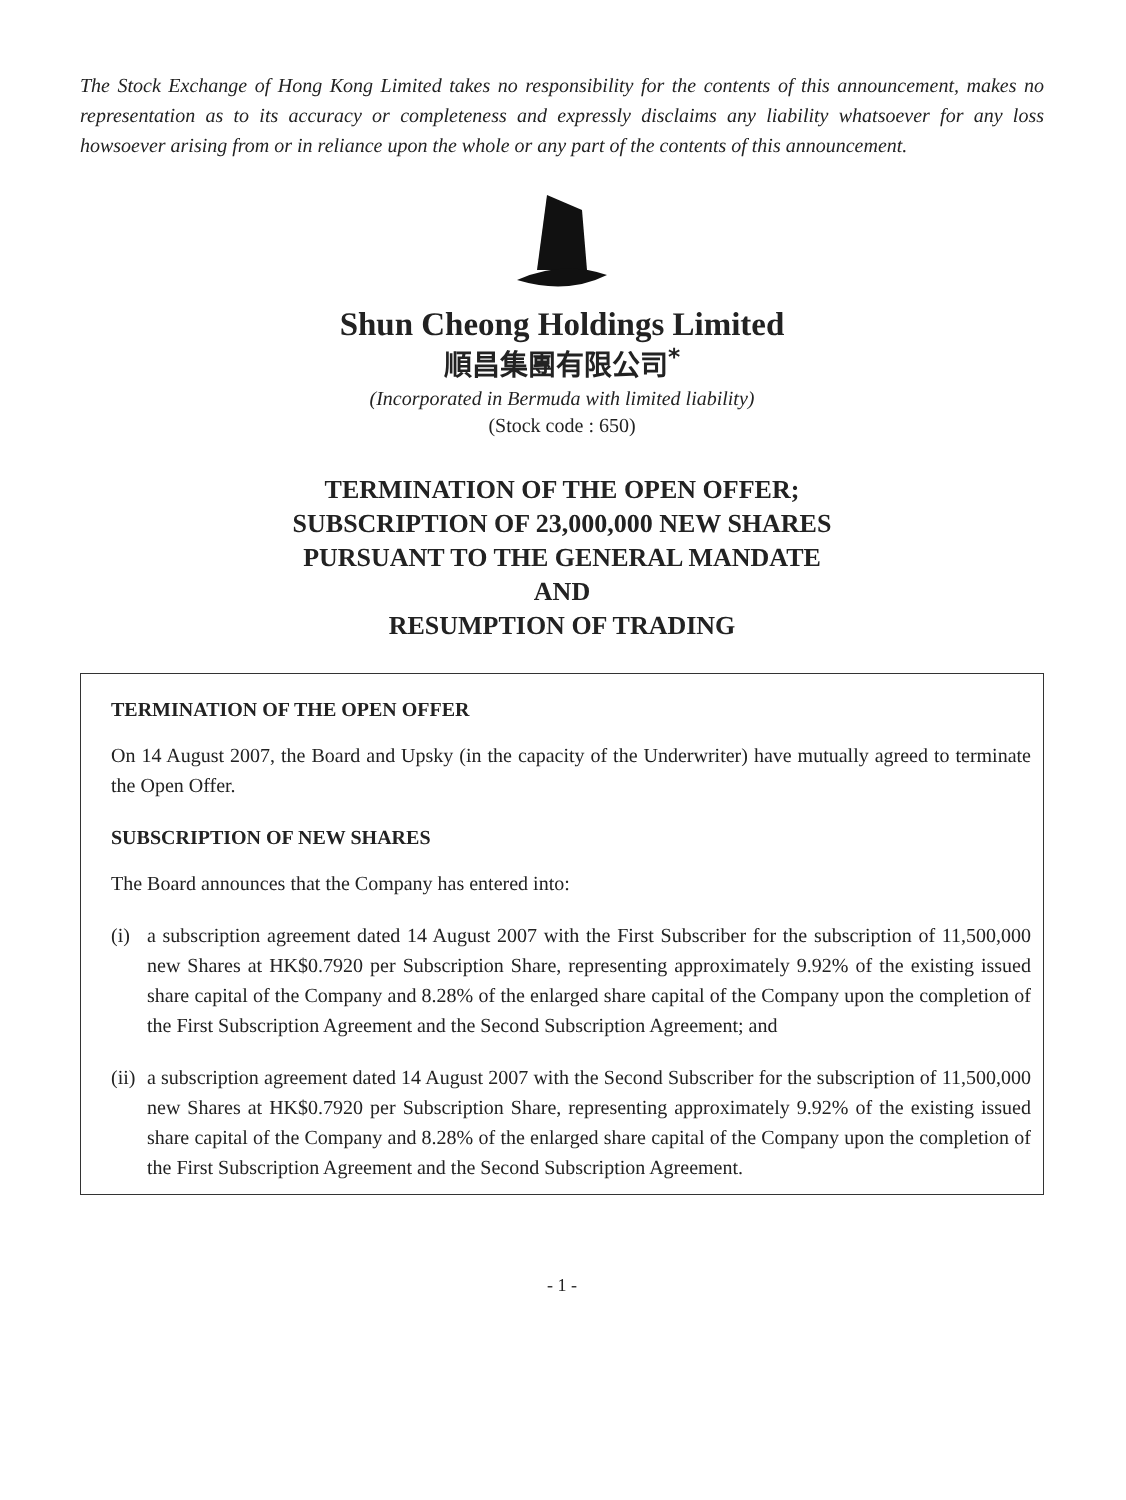The Stock Exchange of Hong Kong Limited takes no responsibility for the contents of this announcement, makes no representation as to its accuracy or completeness and expressly disclaims any liability whatsoever for any loss howsoever arising from or in reliance upon the whole or any part of the contents of this announcement.
Shun Cheong Holdings Limited
順昌集團有限公司<sup>*</sup>
(Incorporated in Bermuda with limited liability)
(Stock code : 650)
TERMINATION OF THE OPEN OFFER;
SUBSCRIPTION OF 23,000,000 NEW SHARES
PURSUANT TO THE GENERAL MANDATE
AND
RESUMPTION OF TRADING
TERMINATION OF THE OPEN OFFER
On 14 August 2007, the Board and Upsky (in the capacity of the Underwriter) have mutually agreed to terminate the Open Offer.
SUBSCRIPTION OF NEW SHARES
The Board announces that the Company has entered into:
(i) a subscription agreement dated 14 August 2007 with the First Subscriber for the subscription of 11,500,000 new Shares at HK$0.7920 per Subscription Share, representing approximately 9.92% of the existing issued share capital of the Company and 8.28% of the enlarged share capital of the Company upon the completion of the First Subscription Agreement and the Second Subscription Agreement; and
(ii)
a subscription agreement dated 14 August 2007 with the Second Subscriber for the subscription of 11,500,000 new Shares at HK$0.7920 per Subscription Share, representing approximately 9.92% of the existing issued share capital of the Company and 8.28% of the enlarged share capital of the Company upon the completion of the First Subscription Agreement and the Second Subscription Agreement.
- 1 -